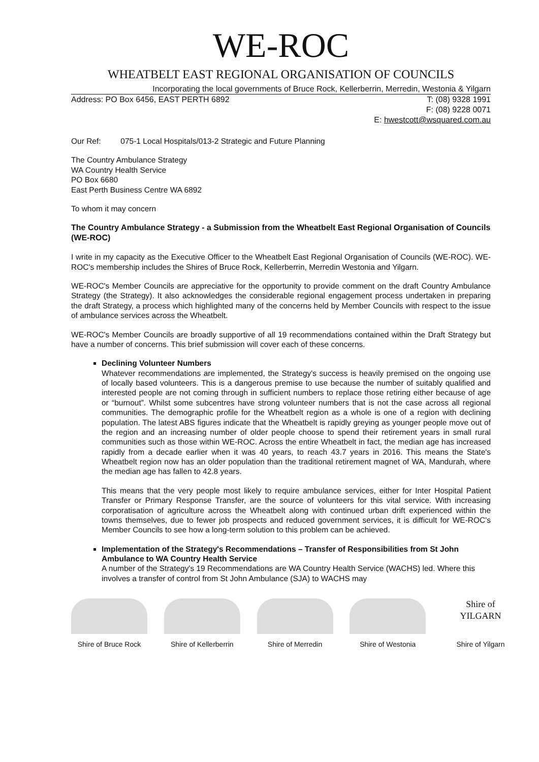WE-ROC
WHEATBELT EAST REGIONAL ORGANISATION OF COUNCILS
Incorporating the local governments of Bruce Rock, Kellerberrin, Merredin, Westonia & Yilgarn
Address: PO Box 6456, EAST PERTH 6892 T: (08) 9328 1991
F: (08) 9228 0071
E: hwestcott@wsquared.com.au
Our Ref: 075-1 Local Hospitals/013-2 Strategic and Future Planning
The Country Ambulance Strategy
WA Country Health Service
PO Box 6680
East Perth Business Centre WA 6892
To whom it may concern
The Country Ambulance Strategy - a Submission from the Wheatbelt East Regional Organisation of Councils (WE-ROC)
I write in my capacity as the Executive Officer to the Wheatbelt East Regional Organisation of Councils (WE-ROC). WE-ROC's membership includes the Shires of Bruce Rock, Kellerberrin, Merredin Westonia and Yilgarn.
WE-ROC's Member Councils are appreciative for the opportunity to provide comment on the draft Country Ambulance Strategy (the Strategy). It also acknowledges the considerable regional engagement process undertaken in preparing the draft Strategy, a process which highlighted many of the concerns held by Member Councils with respect to the issue of ambulance services across the Wheatbelt.
WE-ROC's Member Councils are broadly supportive of all 19 recommendations contained within the Draft Strategy but have a number of concerns. This brief submission will cover each of these concerns.
Declining Volunteer Numbers
Whatever recommendations are implemented, the Strategy's success is heavily premised on the ongoing use of locally based volunteers. This is a dangerous premise to use because the number of suitably qualified and interested people are not coming through in sufficient numbers to replace those retiring either because of age or “burnout”. Whilst some subcentres have strong volunteer numbers that is not the case across all regional communities. The demographic profile for the Wheatbelt region as a whole is one of a region with declining population. The latest ABS figures indicate that the Wheatbelt is rapidly greying as younger people move out of the region and an increasing number of older people choose to spend their retirement years in small rural communities such as those within WE-ROC. Across the entire Wheatbelt in fact, the median age has increased rapidly from a decade earlier when it was 40 years, to reach 43.7 years in 2016. This means the State's Wheatbelt region now has an older population than the traditional retirement magnet of WA, Mandurah, where the median age has fallen to 42.8 years.
This means that the very people most likely to require ambulance services, either for Inter Hospital Patient Transfer or Primary Response Transfer, are the source of volunteers for this vital service. With increasing corporatisation of agriculture across the Wheatbelt along with continued urban drift experienced within the towns themselves, due to fewer job prospects and reduced government services, it is difficult for WE-ROC's Member Councils to see how a long-term solution to this problem can be achieved.
Implementation of the Strategy's Recommendations – Transfer of Responsibilities from St John Ambulance to WA Country Health Service
A number of the Strategy's 19 Recommendations are WA Country Health Service (WACHS) led. Where this involves a transfer of control from St John Ambulance (SJA) to WACHS may
Shire of Bruce Rock
Shire of Kellerberrin
Shire of Merredin Shire of Westonia
Shire of
YILGARN
Shire of Yilgarn